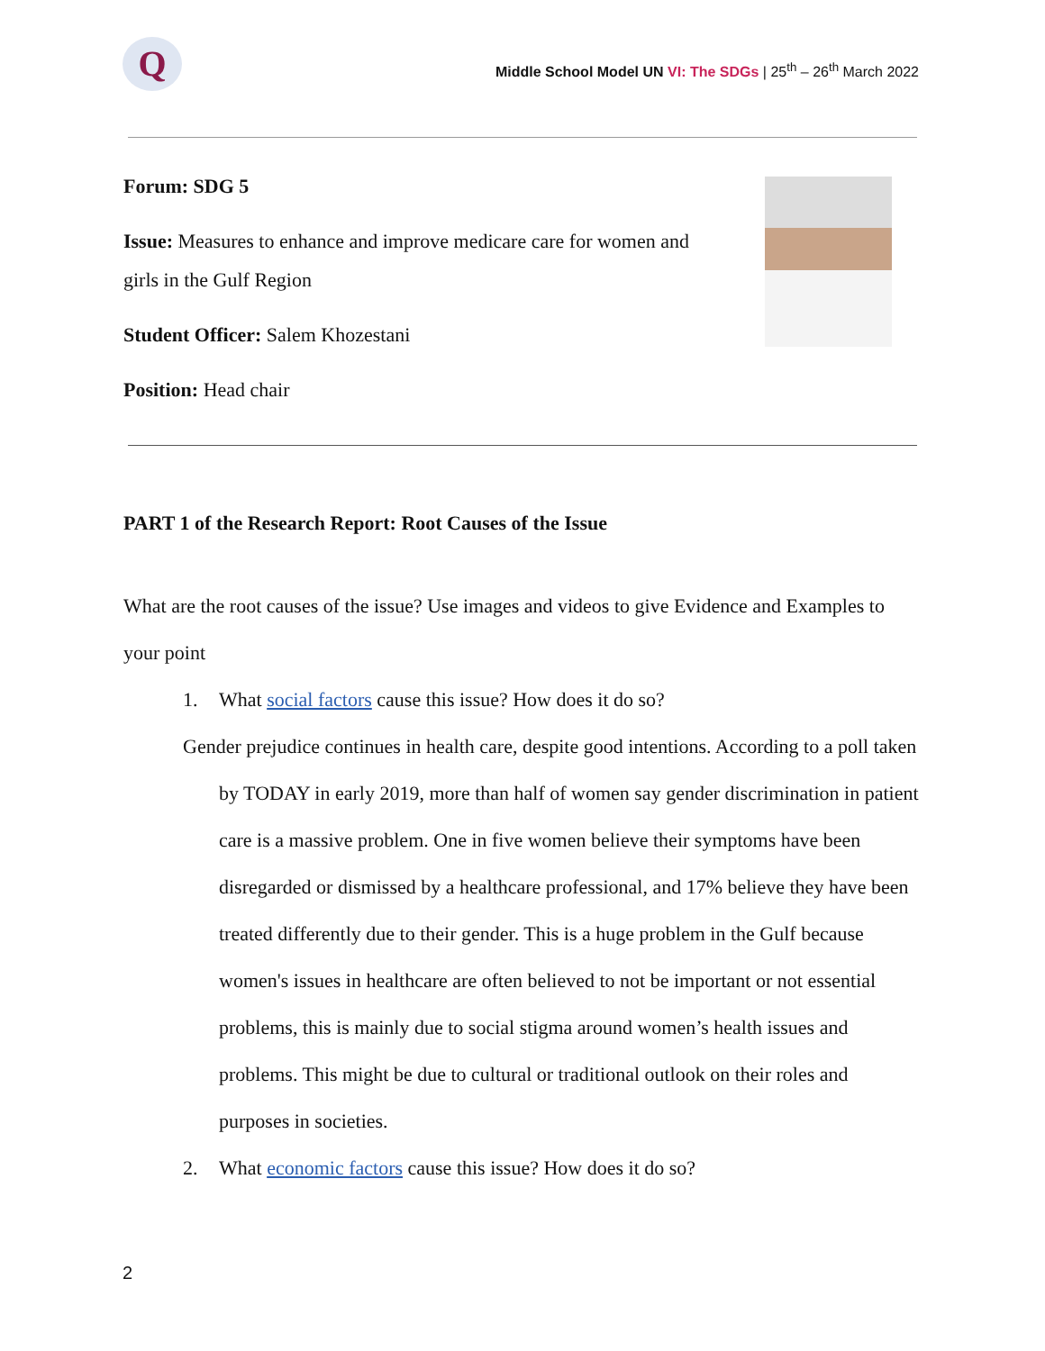Q
Middle School Model UN VI: The SDGs | 25<sup>th</sup> – 26<sup>th</sup> March 2022
Forum: SDG 5
Issue: Measures to enhance and improve medicare care for women and girls in the Gulf Region
Student Officer: Salem Khozestani
Position: Head chair
PART 1 of the Research Report: Root Causes of the Issue
What are the root causes of the issue? Use images and videos to give Evidence and Examples to your point
1. What social factors cause this issue? How does it do so?
Gender prejudice continues in health care, despite good intentions. According to a poll taken by TODAY in early 2019, more than half of women say gender discrimination in patient care is a massive problem. One in five women believe their symptoms have been disregarded or dismissed by a healthcare professional, and 17% believe they have been treated differently due to their gender. This is a huge problem in the Gulf because women's issues in healthcare are often believed to not be important or not essential problems, this is mainly due to social stigma around women’s health issues and problems. This might be due to cultural or traditional outlook on their roles and purposes in societies.
2. What economic factors cause this issue? How does it do so?
2